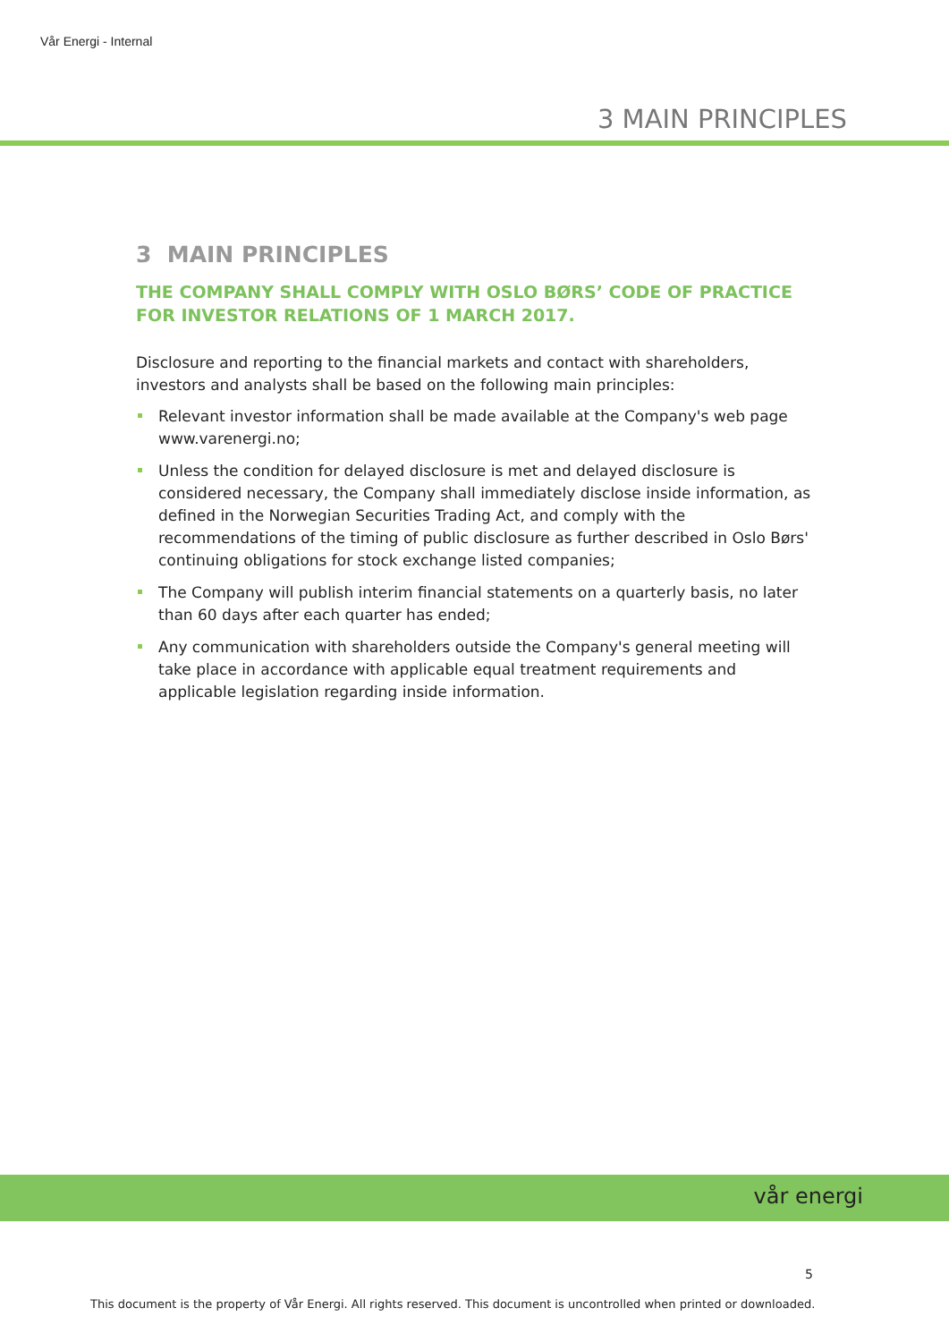Vår Energi - Internal
3 MAIN PRINCIPLES
3 MAIN PRINCIPLES
THE COMPANY SHALL COMPLY WITH OSLO BØRS’ CODE OF PRACTICE FOR INVESTOR RELATIONS OF 1 MARCH 2017.
Disclosure and reporting to the financial markets and contact with shareholders, investors and analysts shall be based on the following main principles:
Relevant investor information shall be made available at the Company's web page www.varenergi.no;
Unless the condition for delayed disclosure is met and delayed disclosure is considered necessary, the Company shall immediately disclose inside information, as defined in the Norwegian Securities Trading Act, and comply with the recommendations of the timing of public disclosure as further described in Oslo Børs' continuing obligations for stock exchange listed companies;
The Company will publish interim financial statements on a quarterly basis, no later than 60 days after each quarter has ended;
Any communication with shareholders outside the Company's general meeting will take place in accordance with applicable equal treatment requirements and applicable legislation regarding inside information.
vår energi
5
This document is the property of Vår Energi. All rights reserved. This document is uncontrolled when printed or downloaded.